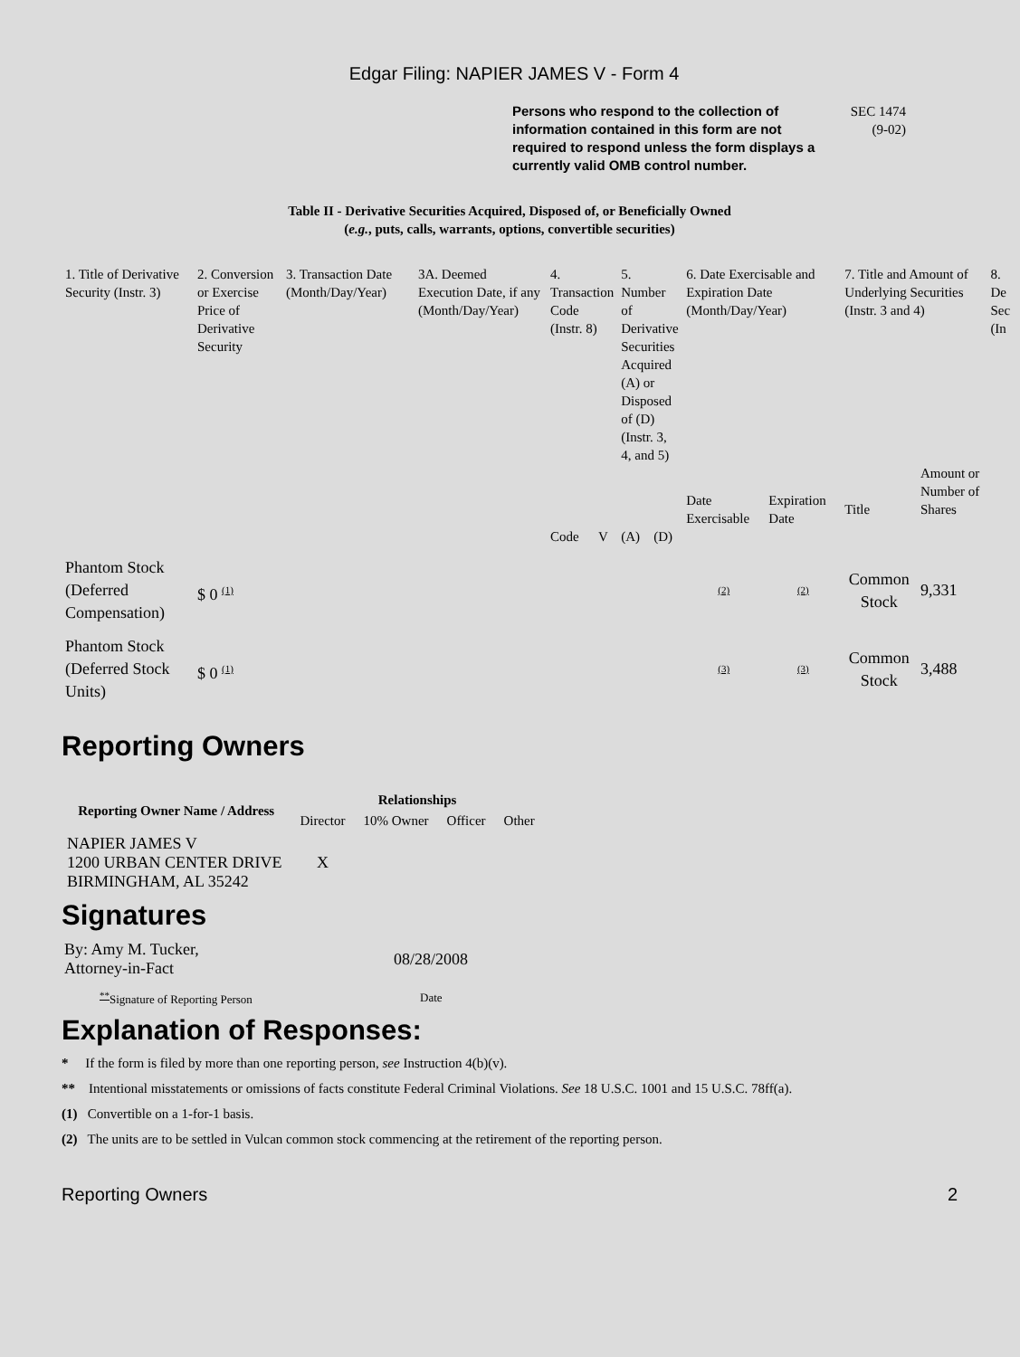Edgar Filing: NAPIER JAMES V - Form 4
Persons who respond to the collection of information contained in this form are not required to respond unless the form displays a currently valid OMB control number.
SEC 1474
(9-02)
Table II - Derivative Securities Acquired, Disposed of, or Beneficially Owned
(e.g., puts, calls, warrants, options, convertible securities)
| 1. Title of Derivative Security (Instr. 3) | 2. Conversion or Exercise Price of Derivative Security | 3. Transaction Date (Month/Day/Year) | 3A. Deemed Execution Date, if any (Month/Day/Year) | 4. Transaction Code (Instr. 8) | | 5. Number of Derivative Securities Acquired (A) or Disposed of (D) (Instr. 3, 4, and 5) | | 6. Date Exercisable and Expiration Date (Month/Day/Year) | | 7. Title and Amount of Underlying Securities (Instr. 3 and 4) | | 8. De Sec (In |
| --- | --- | --- | --- | --- | --- | --- | --- | --- | --- | --- | --- | --- |
| | | | | Code | V | (A) | (D) | Date Exercisable | Expiration Date | Title | Amount or Number of Shares | |
| Phantom Stock (Deferred Compensation) | $ 0 (1) | | | | | | | (2) | (2) | Common Stock | 9,331 | |
| Phantom Stock (Deferred Stock Units) | $ 0 (1) | | | | | | | (3) | (3) | Common Stock | 3,488 | |
Reporting Owners
| Reporting Owner Name / Address | Relationships | | | |
| --- | --- | --- | --- | --- |
| | Director | 10% Owner | Officer | Other |
| NAPIER JAMES V 1200 URBAN CENTER DRIVE BIRMINGHAM, AL 35242 | X | | | |
Signatures
| By: Amy M. Tucker, Attorney-in-Fact | 08/28/2008 |
| ** Signature of Reporting Person | Date |
Explanation of Responses:
* If the form is filed by more than one reporting person, see Instruction 4(b)(v).
** Intentional misstatements or omissions of facts constitute Federal Criminal Violations. See 18 U.S.C. 1001 and 15 U.S.C. 78ff(a).
(1) Convertible on a 1-for-1 basis.
(2) The units are to be settled in Vulcan common stock commencing at the retirement of the reporting person.
Reporting Owners 2